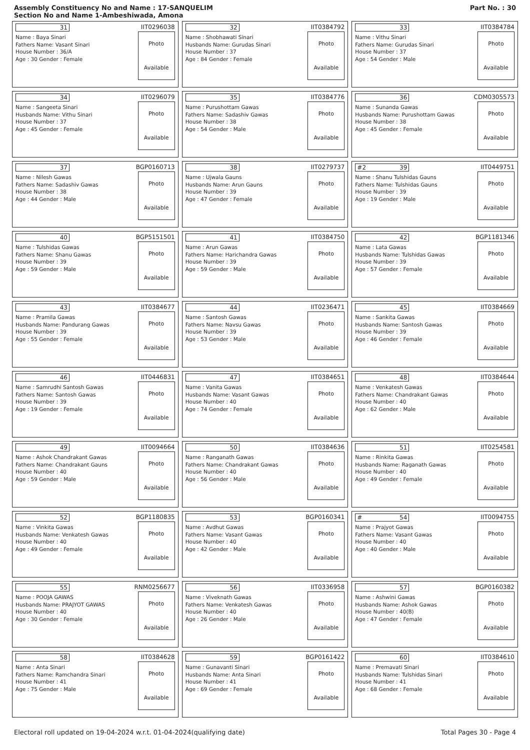Assembly Constituency No and Name : 17-SANQUELIM
Section No and Name 1-Ambeshiwada, Amona
Part No. : 30
31 IIT0296038
Name : Baya Sinari
Fathers Name: Vasant Sinari
House Number : 36/A
Age : 30 Gender : Female
Photo
Available
32 IIT0384792
Name : Shobhawati Sinari
Husbands Name: Gurudas Sinari
House Number : 37
Age : 84 Gender : Female
Photo
Available
33 IIT0384784
Name : Vithu Sinari
Fathers Name: Gurudas Sinari
House Number : 37
Age : 54 Gender : Male
Photo
Available
34 IIT0296079
Name : Sangeeta Sinari
Husbands Name: Vithu Sinari
House Number : 37
Age : 45 Gender : Female
Photo
Available
35 IIT0384776
Name : Purushottam Gawas
Fathers Name: Sadashiv Gawas
House Number : 38
Age : 54 Gender : Male
Photo
Available
36 CDM0305573
Name : Sunanda Gawas
Husbands Name: Purushottam Gawas
House Number : 38
Age : 45 Gender : Female
Photo
Available
37 BGP0160713
Name : Nilesh Gawas
Fathers Name: Sadashiv Gawas
House Number : 38
Age : 44 Gender : Male
Photo
Available
38 IIT0279737
Name : Ujwala Gauns
Husbands Name: Arun Gauns
House Number : 39
Age : 47 Gender : Female
Photo
Available
#2 39 IIT0449751
Name : Shanu Tulshidas Gauns
Fathers Name: Tulshidas Gauns
House Number : 39
Age : 19 Gender : Male
Photo
Available
40 BGP5151501
Name : Tulshidas Gawas
Fathers Name: Shanu Gawas
House Number : 39
Age : 59 Gender : Male
Photo
Available
41 IIT0384750
Name : Arun Gawas
Fathers Name: Harichandra Gawas
House Number : 39
Age : 59 Gender : Male
Photo
Available
42 BGP1181346
Name : Lata Gawas
Husbands Name: Tulshidas Gawas
House Number : 39
Age : 57 Gender : Female
Photo
Available
43 IIT0384677
Name : Pramila Gawas
Husbands Name: Pandurang Gawas
House Number : 39
Age : 55 Gender : Female
Photo
Available
44 IIT0236471
Name : Santosh Gawas
Fathers Name: Navsu Gawas
House Number : 39
Age : 53 Gender : Male
Photo
Available
45 IIT0384669
Name : Sankita Gawas
Husbands Name: Santosh Gawas
House Number : 39
Age : 46 Gender : Female
Photo
Available
46 IIT0446831
Name : Samrudhi Santosh Gawas
Fathers Name: Santosh Gawas
House Number : 39
Age : 19 Gender : Female
Photo
Available
47 IIT0384651
Name : Vanita Gawas
Husbands Name: Vasant Gawas
House Number : 40
Age : 74 Gender : Female
Photo
Available
48 IIT0384644
Name : Venkatesh Gawas
Fathers Name: Chandrakant Gawas
House Number : 40
Age : 62 Gender : Male
Photo
Available
49 IIT0094664
Name : Ashok Chandrakant Gawas
Fathers Name: Chandrakant Gauns
House Number : 40
Age : 59 Gender : Male
Photo
Available
50 IIT0384636
Name : Ranganath Gawas
Fathers Name: Chandrakant Gawas
House Number : 40
Age : 56 Gender : Male
Photo
Available
51 IIT0254581
Name : Rinkita Gawas
Husbands Name: Raganath Gawas
House Number : 40
Age : 49 Gender : Female
Photo
Available
52 BGP1180835
Name : Vinkita Gawas
Husbands Name: Venkatesh Gawas
House Number : 40
Age : 49 Gender : Female
Photo
Available
53 BGP0160341
Name : Avdhut Gawas
Fathers Name: Vasant Gawas
House Number : 40
Age : 42 Gender : Male
Photo
Available
# 54 IIT0094755
Name : Prajyot Gawas
Fathers Name: Vasant Gawas
House Number : 40
Age : 40 Gender : Male
Photo
Available
55 RNM0256677
Name : POOJA GAWAS
Husbands Name: PRAJYOT GAWAS
House Number : 40
Age : 30 Gender : Female
Photo
Available
56 IIT0336958
Name : Viveknath Gawas
Fathers Name: Venkatesh Gawas
House Number : 40
Age : 26 Gender : Male
Photo
Available
57 BGP0160382
Name : Ashwini Gawas
Husbands Name: Ashok Gawas
House Number : 40(B)
Age : 47 Gender : Female
Photo
Available
58 IIT0384628
Name : Anta Sinari
Fathers Name: Ramchandra Sinari
House Number : 41
Age : 75 Gender : Male
Photo
Available
59 BGP0161422
Name : Gunavanti Sinari
Husbands Name: Anta Sinari
House Number : 41
Age : 69 Gender : Female
Photo
Available
60 IIT0384610
Name : Premavati Sinari
Husbands Name: Tulshidas Sinari
House Number : 41
Age : 68 Gender : Female
Photo
Available
Electoral roll updated on 19-04-2024 w.r.t. 01-04-2024(qualifying date) Total Pages 30 - Page 4